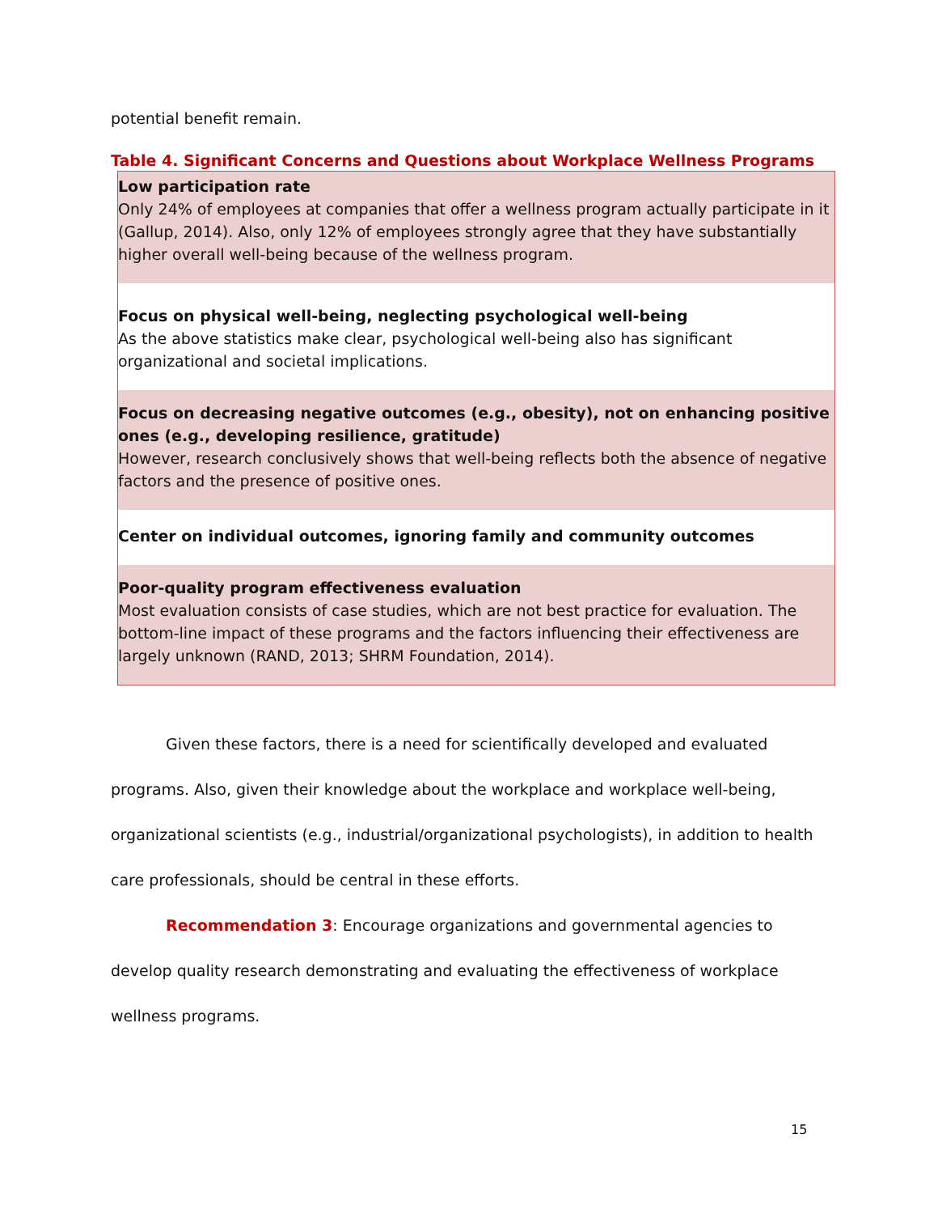potential benefit remain.
Table 4. Significant Concerns and Questions about Workplace Wellness Programs
| Low participation rate Only 24% of employees at companies that offer a wellness program actually participate in it (Gallup, 2014). Also, only 12% of employees strongly agree that they have substantially higher overall well-being because of the wellness program. |
| Focus on physical well-being, neglecting psychological well-being As the above statistics make clear, psychological well-being also has significant organizational and societal implications. |
| Focus on decreasing negative outcomes (e.g., obesity), not on enhancing positive ones (e.g., developing resilience, gratitude) However, research conclusively shows that well-being reflects both the absence of negative factors and the presence of positive ones. |
| Center on individual outcomes, ignoring family and community outcomes |
| Poor-quality program effectiveness evaluation Most evaluation consists of case studies, which are not best practice for evaluation. The bottom-line impact of these programs and the factors influencing their effectiveness are largely unknown (RAND, 2013; SHRM Foundation, 2014). |
Given these factors, there is a need for scientifically developed and evaluated programs. Also, given their knowledge about the workplace and workplace well-being, organizational scientists (e.g., industrial/organizational psychologists), in addition to health care professionals, should be central in these efforts.
Recommendation 3: Encourage organizations and governmental agencies to develop quality research demonstrating and evaluating the effectiveness of workplace wellness programs.
15